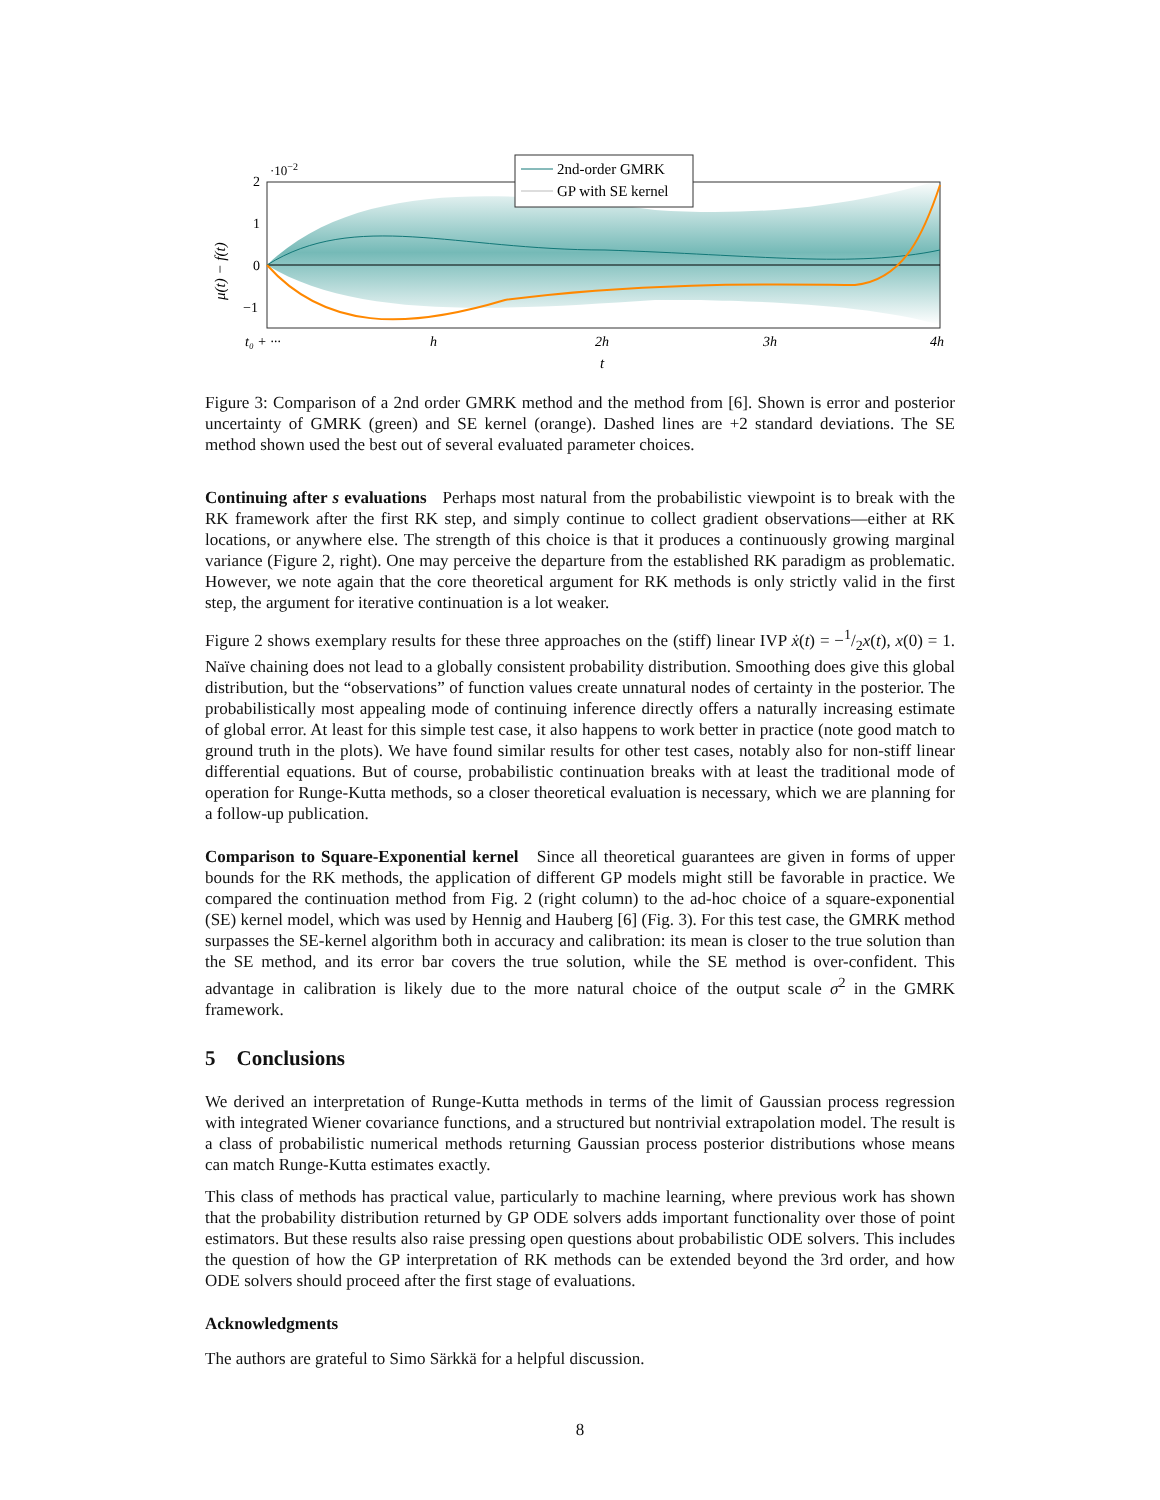2
1
0
−1
·10−2
μ(t) − f(t)
t₀ + ···
h
2h
3h
4h
t
2nd-order GMRK
GP with SE kernel
Figure 3: Comparison of a 2nd order GMRK method and the method from [6]. Shown is error and posterior uncertainty of GMRK (green) and SE kernel (orange). Dashed lines are +2 standard deviations. The SE method shown used the best out of several evaluated parameter choices.
Continuing after s evaluations Perhaps most natural from the probabilistic viewpoint is to break with the RK framework after the first RK step, and simply continue to collect gradient observations—either at RK locations, or anywhere else. The strength of this choice is that it produces a continuously growing marginal variance (Figure 2, right). One may perceive the departure from the established RK paradigm as problematic. However, we note again that the core theoretical argument for RK methods is only strictly valid in the first step, the argument for iterative continuation is a lot weaker.
Figure 2 shows exemplary results for these three approaches on the (stiff) linear IVP ẋ(t) = −1/2x(t), x(0) = 1. Naïve chaining does not lead to a globally consistent probability distribution. Smoothing does give this global distribution, but the “observations” of function values create unnatural nodes of certainty in the posterior. The probabilistically most appealing mode of continuing inference directly offers a naturally increasing estimate of global error. At least for this simple test case, it also happens to work better in practice (note good match to ground truth in the plots). We have found similar results for other test cases, notably also for non-stiff linear differential equations. But of course, probabilistic continuation breaks with at least the traditional mode of operation for Runge-Kutta methods, so a closer theoretical evaluation is necessary, which we are planning for a follow-up publication.
Comparison to Square-Exponential kernel Since all theoretical guarantees are given in forms of upper bounds for the RK methods, the application of different GP models might still be favorable in practice. We compared the continuation method from Fig. 2 (right column) to the ad-hoc choice of a square-exponential (SE) kernel model, which was used by Hennig and Hauberg [6] (Fig. 3). For this test case, the GMRK method surpasses the SE-kernel algorithm both in accuracy and calibration: its mean is closer to the true solution than the SE method, and its error bar covers the true solution, while the SE method is over-confident. This advantage in calibration is likely due to the more natural choice of the output scale σ<sup>2</sup> in the GMRK framework.
5 Conclusions
We derived an interpretation of Runge-Kutta methods in terms of the limit of Gaussian process regression with integrated Wiener covariance functions, and a structured but nontrivial extrapolation model. The result is a class of probabilistic numerical methods returning Gaussian process posterior distributions whose means can match Runge-Kutta estimates exactly.
This class of methods has practical value, particularly to machine learning, where previous work has shown that the probability distribution returned by GP ODE solvers adds important functionality over those of point estimators. But these results also raise pressing open questions about probabilistic ODE solvers. This includes the question of how the GP interpretation of RK methods can be extended beyond the 3rd order, and how ODE solvers should proceed after the first stage of evaluations.
Acknowledgments
The authors are grateful to Simo Särkkä for a helpful discussion.
8